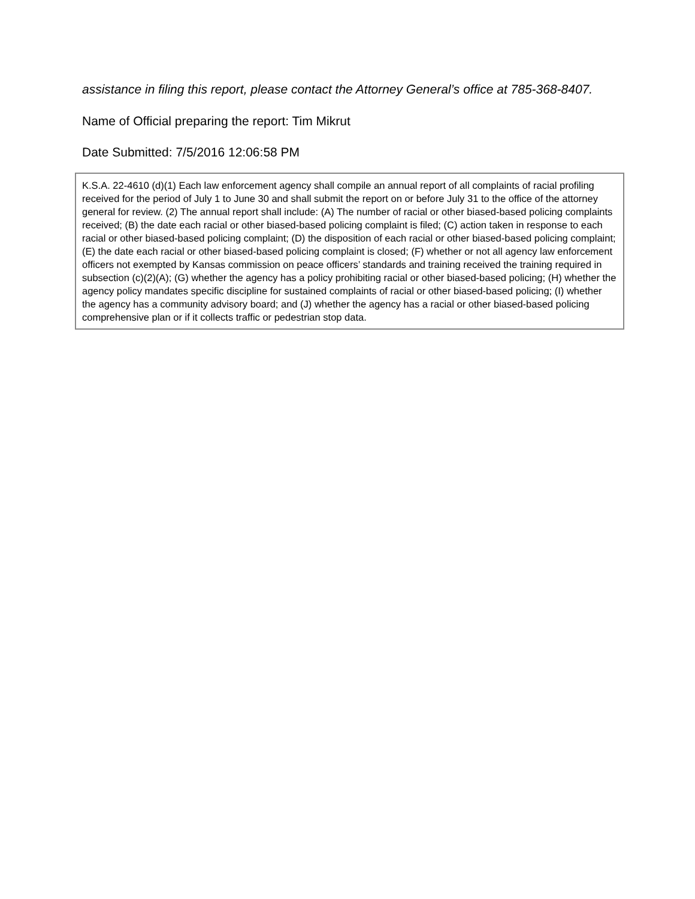assistance in filing this report, please contact the Attorney General’s office at 785-368-8407.
Name of Official preparing the report: Tim Mikrut
Date Submitted: 7/5/2016 12:06:58 PM
K.S.A. 22-4610 (d)(1) Each law enforcement agency shall compile an annual report of all complaints of racial profiling received for the period of July 1 to June 30 and shall submit the report on or before July 31 to the office of the attorney general for review. (2) The annual report shall include: (A) The number of racial or other biased-based policing complaints received; (B) the date each racial or other biased-based policing complaint is filed; (C) action taken in response to each racial or other biased-based policing complaint; (D) the disposition of each racial or other biased-based policing complaint; (E) the date each racial or other biased-based policing complaint is closed; (F) whether or not all agency law enforcement officers not exempted by Kansas commission on peace officers’ standards and training received the training required in subsection (c)(2)(A); (G) whether the agency has a policy prohibiting racial or other biased-based policing; (H) whether the agency policy mandates specific discipline for sustained complaints of racial or other biased-based policing; (I) whether the agency has a community advisory board; and (J) whether the agency has a racial or other biased-based policing comprehensive plan or if it collects traffic or pedestrian stop data.